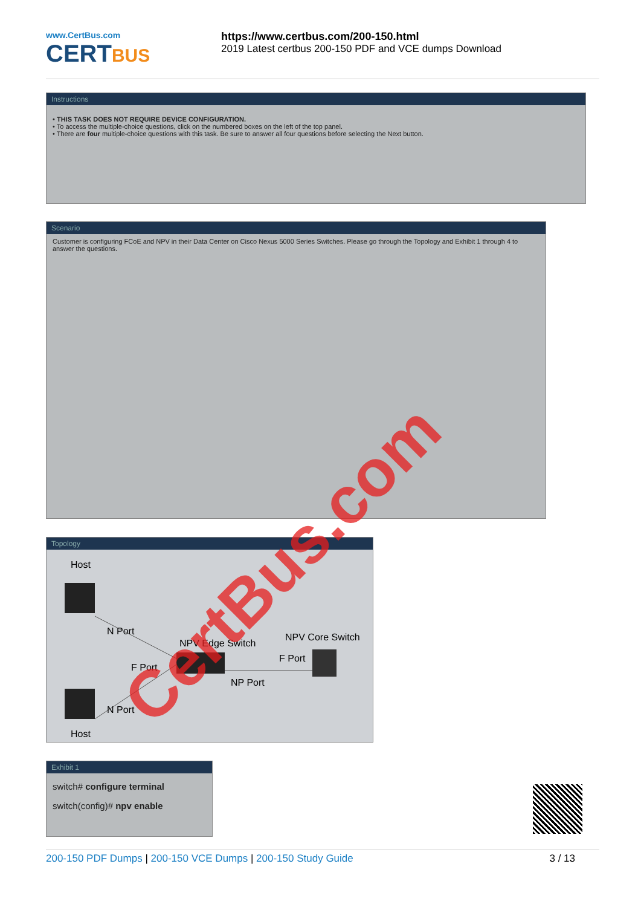www.CertBus.com
CERTBUS
https://www.certbus.com/200-150.html
2019 Latest certbus 200-150 PDF and VCE dumps Download
Instructions
• THIS TASK DOES NOT REQUIRE DEVICE CONFIGURATION.
• To access the multiple-choice questions, click on the numbered boxes on the left of the top panel.
• There are four multiple-choice questions with this task. Be sure to answer all four questions before selecting the Next button.
Scenario
Customer is configuring FCoE and NPV in their Data Center on Cisco Nexus 5000 Series Switches. Please go through the Topology and Exhibit 1 through 4 to answer the questions.
Topology
Host
N Port
NPV Edge Switch
F Port
NP Port
NPV Core Switch
F Port
N Port
Host
Exhibit 1
switch# configure terminal
switch(config)# npv enable
CertBus.com
200-150 PDF Dumps | 200-150 VCE Dumps | 200-150 Study Guide
3 / 13